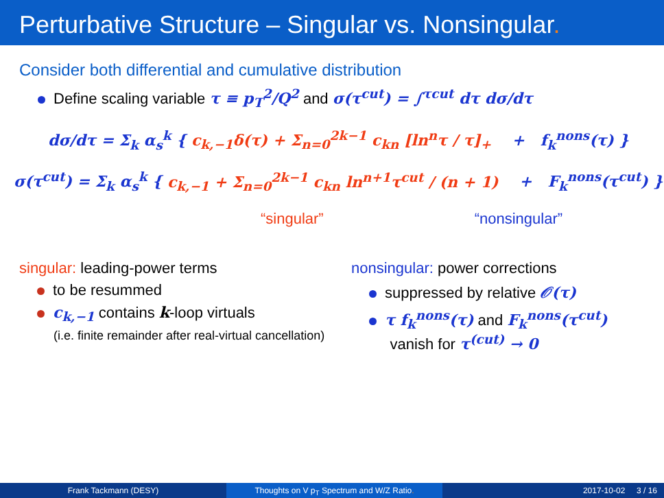Perturbative Structure – Singular vs. Nonsingular.
Consider both differential and cumulative distribution
Define scaling variable τ ≡ p<sub>T</sub><sup>2</sup>/Q<sup>2</sup> and σ(τ<sup>cut</sup>) = ∫<sup>τcut</sup> dτ dσ/dτ
dσ/dτ = Σ<sub>k</sub> α<sub>s</sub><sup>k</sup> { c<sub>k,−1</sub>δ(τ) + Σ<sub>n=0</sub><sup>2k−1</sup> c<sub>kn</sub> [ln<sup>n</sup>τ / τ]<sub>+</sub> + f<sub>k</sub><sup>nons</sup>(τ) }
σ(τ<sup>cut</sup>) = Σ<sub>k</sub> α<sub>s</sub><sup>k</sup> { c<sub>k,−1</sub> + Σ<sub>n=0</sub><sup>2k−1</sup> c<sub>kn</sub> ln<sup>n+1</sup>τ<sup>cut</sup> / (n + 1) + F<sub>k</sub><sup>nons</sup>(τ<sup>cut</sup>) }
“singular” “nonsingular”
singular: leading-power terms
to be resummed
c<sub>k,−1</sub> contains k-loop virtuals
(i.e. finite remainder after real-virtual cancellation)
nonsingular: power corrections
suppressed by relative 𝒪(τ)
τ f<sub>k</sub><sup>nons</sup>(τ) and F<sub>k</sub><sup>nons</sup>(τ<sup>cut</sup>)
vanish for τ<sup>(cut)</sup> → 0
Frank Tackmann (DESY) Thoughts on V p<sub>T</sub> Spectrum and W/Z Ratio. 2017-10-02 3 / 16